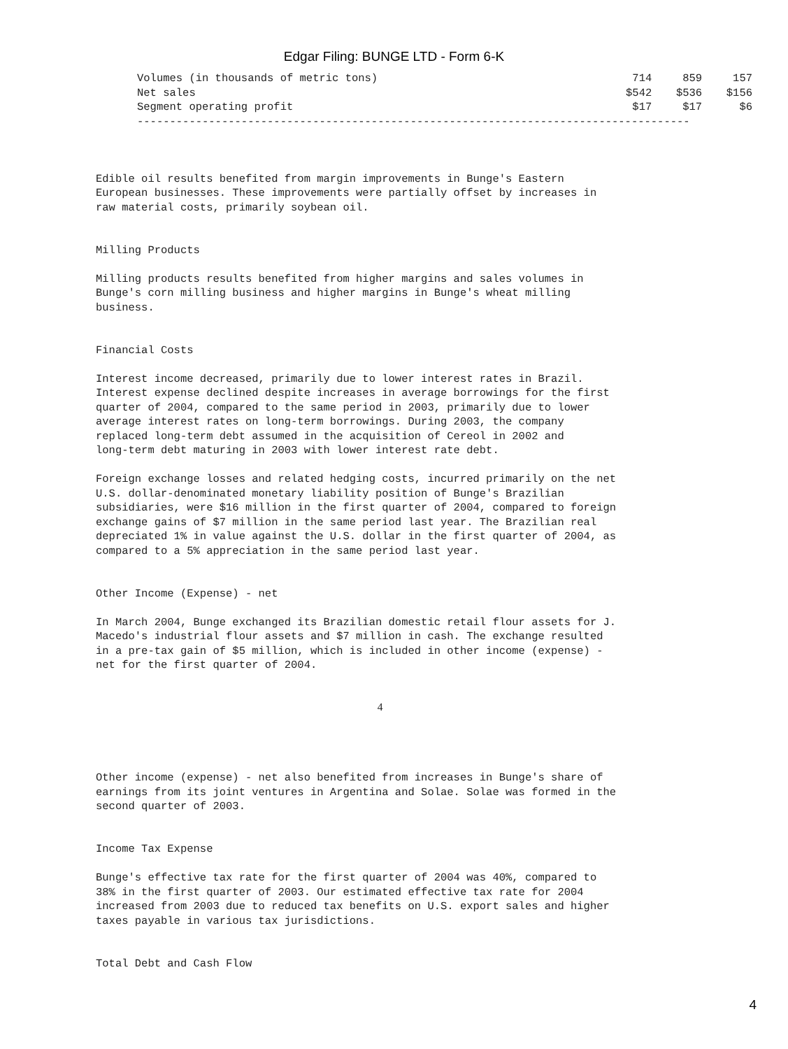Edgar Filing: BUNGE LTD - Form 6-K
| Volumes (in thousands of metric tons) | 714 | 859 | 157 |
| Net sales | $542 | $536 | $156 |
| Segment operating profit | $17 | $17 | $6 |
-------------------------------------------------------------------------------------
Edible oil results benefited from margin improvements in Bunge's Eastern European businesses. These improvements were partially offset by increases in raw material costs, primarily soybean oil.
Milling Products
Milling products results benefited from higher margins and sales volumes in Bunge's corn milling business and higher margins in Bunge's wheat milling business.
Financial Costs
Interest income decreased, primarily due to lower interest rates in Brazil. Interest expense declined despite increases in average borrowings for the first quarter of 2004, compared to the same period in 2003, primarily due to lower average interest rates on long-term borrowings. During 2003, the company replaced long-term debt assumed in the acquisition of Cereol in 2002 and long-term debt maturing in 2003 with lower interest rate debt.
Foreign exchange losses and related hedging costs, incurred primarily on the net U.S. dollar-denominated monetary liability position of Bunge's Brazilian subsidiaries, were $16 million in the first quarter of 2004, compared to foreign exchange gains of $7 million in the same period last year. The Brazilian real depreciated 1% in value against the U.S. dollar in the first quarter of 2004, as compared to a 5% appreciation in the same period last year.
Other Income (Expense) - net
In March 2004, Bunge exchanged its Brazilian domestic retail flour assets for J. Macedo's industrial flour assets and $7 million in cash. The exchange resulted in a pre-tax gain of $5 million, which is included in other income (expense) - net for the first quarter of 2004.
4
Other income (expense) - net also benefited from increases in Bunge's share of earnings from its joint ventures in Argentina and Solae. Solae was formed in the second quarter of 2003.
Income Tax Expense
Bunge's effective tax rate for the first quarter of 2004 was 40%, compared to 38% in the first quarter of 2003. Our estimated effective tax rate for 2004 increased from 2003 due to reduced tax benefits on U.S. export sales and higher taxes payable in various tax jurisdictions.
Total Debt and Cash Flow
4